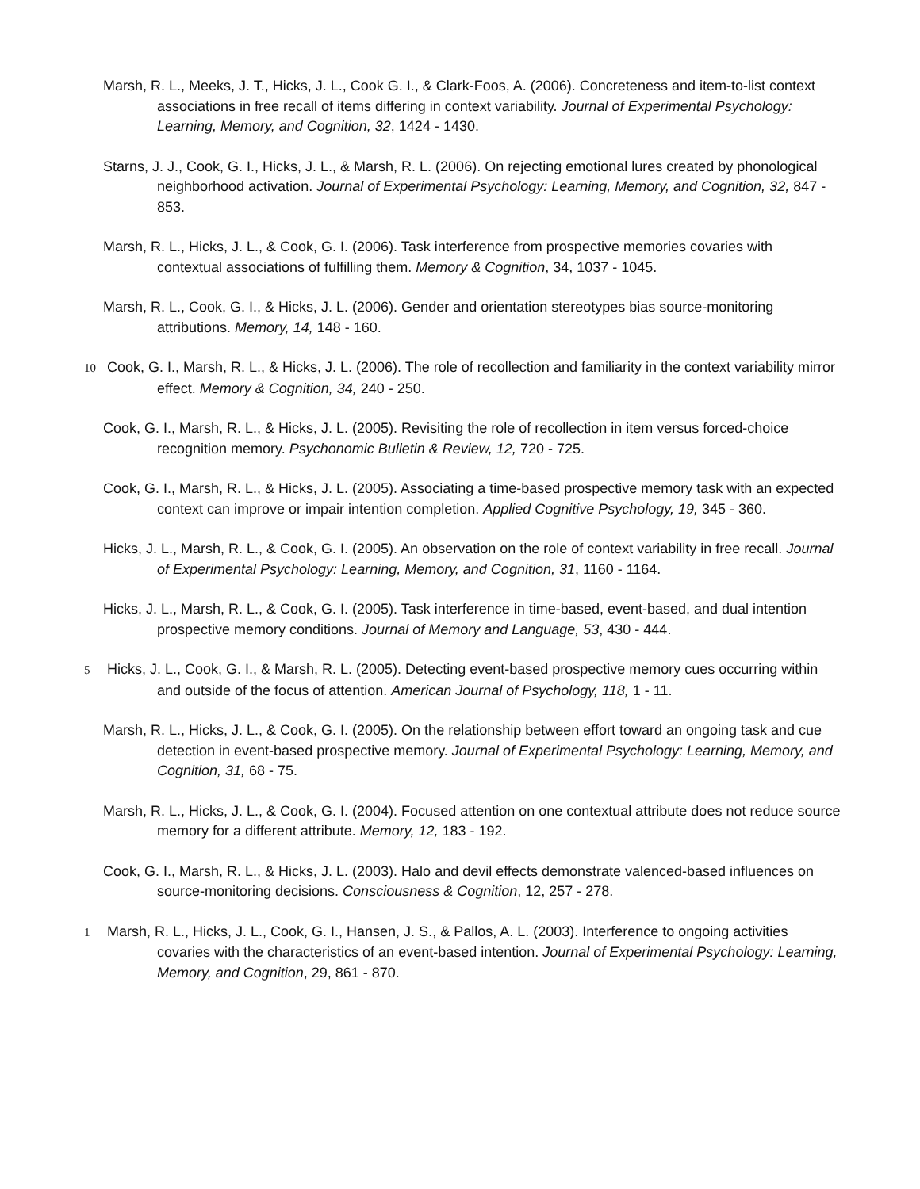Marsh, R. L., Meeks, J. T., Hicks, J. L., Cook G. I., & Clark-Foos, A. (2006). Concreteness and item-to-list context associations in free recall of items differing in context variability. Journal of Experimental Psychology: Learning, Memory, and Cognition, 32, 1424 - 1430.
Starns, J. J., Cook, G. I., Hicks, J. L., & Marsh, R. L. (2006). On rejecting emotional lures created by phonological neighborhood activation. Journal of Experimental Psychology: Learning, Memory, and Cognition, 32, 847 - 853.
Marsh, R. L., Hicks, J. L., & Cook, G. I. (2006). Task interference from prospective memories covaries with contextual associations of fulfilling them. Memory & Cognition, 34, 1037 - 1045.
Marsh, R. L., Cook, G. I., & Hicks, J. L. (2006). Gender and orientation stereotypes bias source-monitoring attributions. Memory, 14, 148 - 160.
10 Cook, G. I., Marsh, R. L., & Hicks, J. L. (2006). The role of recollection and familiarity in the context variability mirror effect. Memory & Cognition, 34, 240 - 250.
Cook, G. I., Marsh, R. L., & Hicks, J. L. (2005). Revisiting the role of recollection in item versus forced-choice recognition memory. Psychonomic Bulletin & Review, 12, 720 - 725.
Cook, G. I., Marsh, R. L., & Hicks, J. L. (2005). Associating a time-based prospective memory task with an expected context can improve or impair intention completion. Applied Cognitive Psychology, 19, 345 - 360.
Hicks, J. L., Marsh, R. L., & Cook, G. I. (2005). An observation on the role of context variability in free recall. Journal of Experimental Psychology: Learning, Memory, and Cognition, 31, 1160 - 1164.
Hicks, J. L., Marsh, R. L., & Cook, G. I. (2005). Task interference in time-based, event-based, and dual intention prospective memory conditions. Journal of Memory and Language, 53, 430 - 444.
5 Hicks, J. L., Cook, G. I., & Marsh, R. L. (2005). Detecting event-based prospective memory cues occurring within and outside of the focus of attention. American Journal of Psychology, 118, 1 - 11.
Marsh, R. L., Hicks, J. L., & Cook, G. I. (2005). On the relationship between effort toward an ongoing task and cue detection in event-based prospective memory. Journal of Experimental Psychology: Learning, Memory, and Cognition, 31, 68 - 75.
Marsh, R. L., Hicks, J. L., & Cook, G. I. (2004). Focused attention on one contextual attribute does not reduce source memory for a different attribute. Memory, 12, 183 - 192.
Cook, G. I., Marsh, R. L., & Hicks, J. L. (2003). Halo and devil effects demonstrate valenced-based influences on source-monitoring decisions. Consciousness & Cognition, 12, 257 - 278.
1 Marsh, R. L., Hicks, J. L., Cook, G. I., Hansen, J. S., & Pallos, A. L. (2003). Interference to ongoing activities covaries with the characteristics of an event-based intention. Journal of Experimental Psychology: Learning, Memory, and Cognition, 29, 861 - 870.